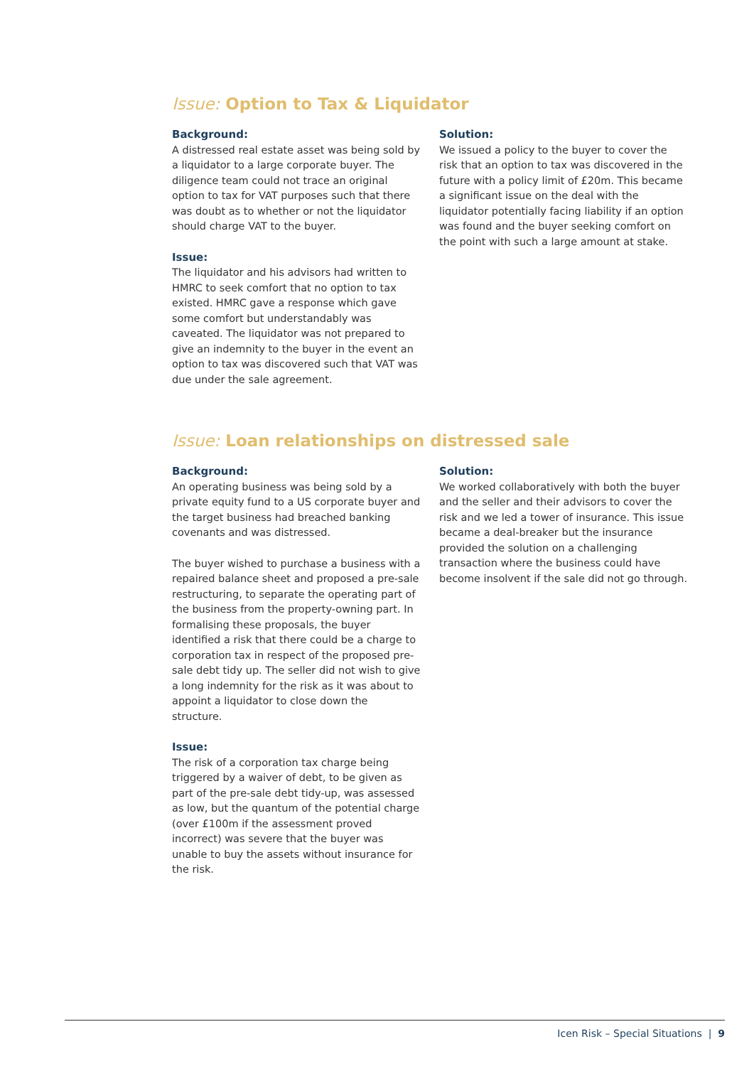Issue: Option to Tax & Liquidator
Background:
A distressed real estate asset was being sold by a liquidator to a large corporate buyer. The diligence team could not trace an original option to tax for VAT purposes such that there was doubt as to whether or not the liquidator should charge VAT to the buyer.
Issue:
The liquidator and his advisors had written to HMRC to seek comfort that no option to tax existed. HMRC gave a response which gave some comfort but understandably was caveated. The liquidator was not prepared to give an indemnity to the buyer in the event an option to tax was discovered such that VAT was due under the sale agreement.
Solution:
We issued a policy to the buyer to cover the risk that an option to tax was discovered in the future with a policy limit of £20m. This became a significant issue on the deal with the liquidator potentially facing liability if an option was found and the buyer seeking comfort on the point with such a large amount at stake.
Issue: Loan relationships on distressed sale
Background:
An operating business was being sold by a private equity fund to a US corporate buyer and the target business had breached banking covenants and was distressed.
The buyer wished to purchase a business with a repaired balance sheet and proposed a pre-sale restructuring, to separate the operating part of the business from the property-owning part. In formalising these proposals, the buyer identified a risk that there could be a charge to corporation tax in respect of the proposed pre-sale debt tidy up. The seller did not wish to give a long indemnity for the risk as it was about to appoint a liquidator to close down the structure.
Issue:
The risk of a corporation tax charge being triggered by a waiver of debt, to be given as part of the pre-sale debt tidy-up, was assessed as low, but the quantum of the potential charge (over £100m if the assessment proved incorrect) was severe that the buyer was unable to buy the assets without insurance for the risk.
Solution:
We worked collaboratively with both the buyer and the seller and their advisors to cover the risk and we led a tower of insurance. This issue became a deal-breaker but the insurance provided the solution on a challenging transaction where the business could have become insolvent if the sale did not go through.
Icen Risk – Special Situations | 9